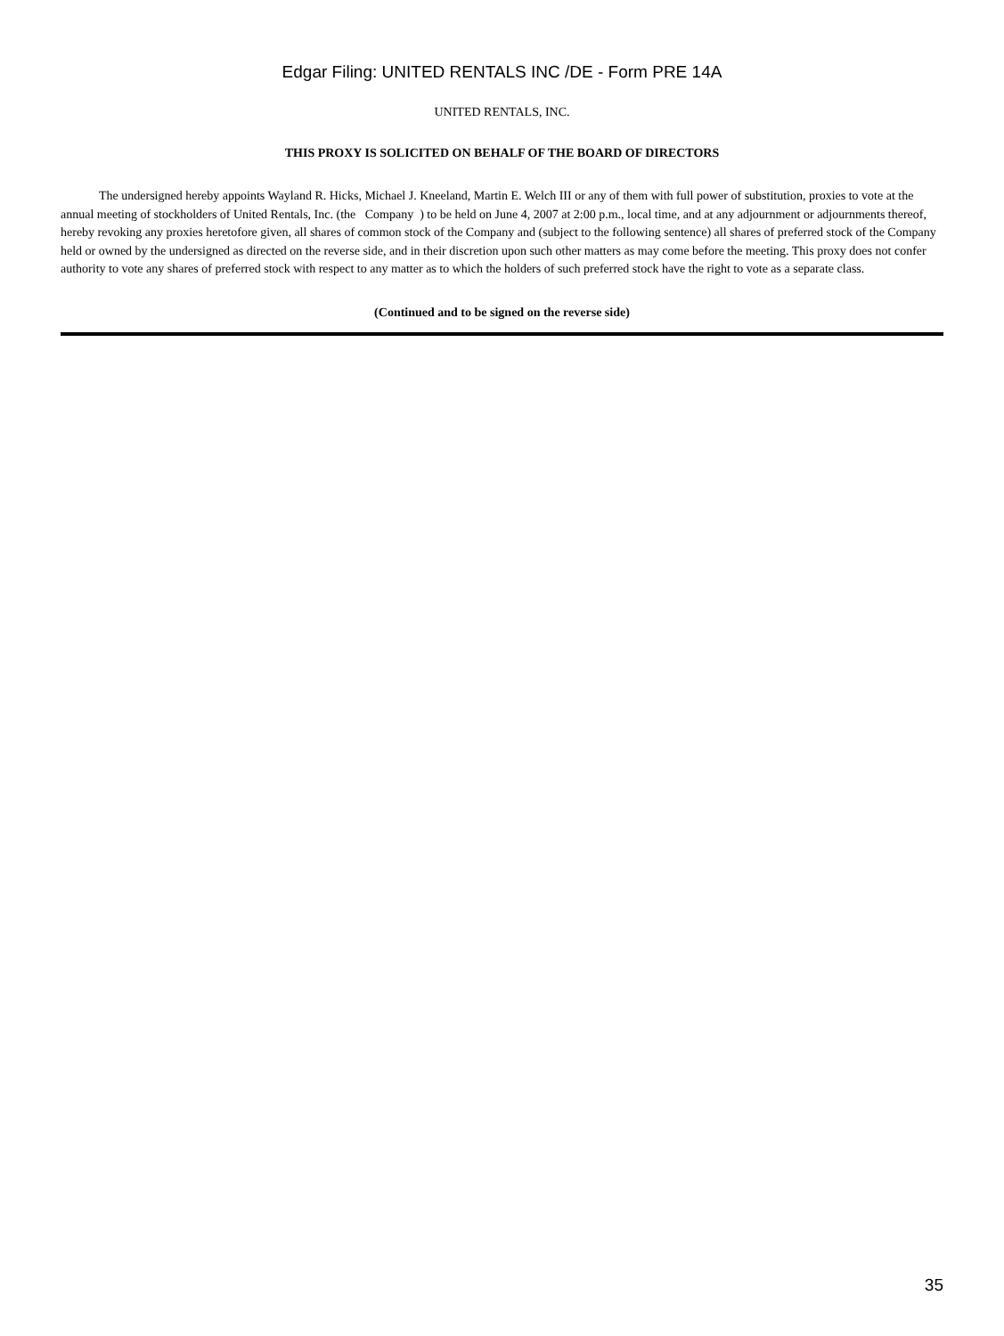Edgar Filing: UNITED RENTALS INC /DE - Form PRE 14A
UNITED RENTALS, INC.
THIS PROXY IS SOLICITED ON BEHALF OF THE BOARD OF DIRECTORS
The undersigned hereby appoints Wayland R. Hicks, Michael J. Kneeland, Martin E. Welch III or any of them with full power of substitution, proxies to vote at the annual meeting of stockholders of United Rentals, Inc. (the Company ) to be held on June 4, 2007 at 2:00 p.m., local time, and at any adjournment or adjournments thereof, hereby revoking any proxies heretofore given, all shares of common stock of the Company and (subject to the following sentence) all shares of preferred stock of the Company held or owned by the undersigned as directed on the reverse side, and in their discretion upon such other matters as may come before the meeting. This proxy does not confer authority to vote any shares of preferred stock with respect to any matter as to which the holders of such preferred stock have the right to vote as a separate class.
(Continued and to be signed on the reverse side)
35